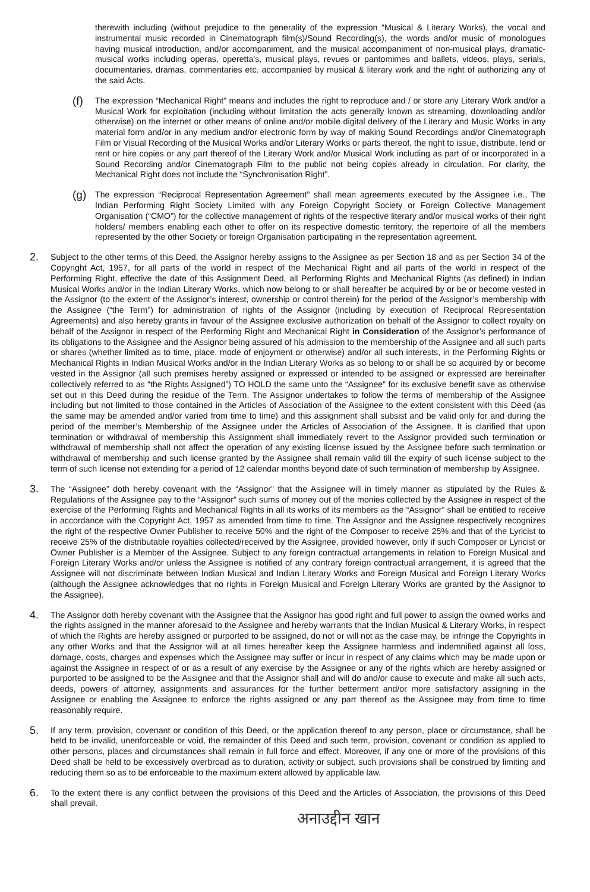therewith including (without prejudice to the generality of the expression “Musical & Literary Works), the vocal and instrumental music recorded in Cinematograph film(s)/Sound Recording(s), the words and/or music of monologues having musical introduction, and/or accompaniment, and the musical accompaniment of non-musical plays, dramatic-musical works including operas, operetta’s, musical plays, revues or pantomimes and ballets, videos, plays, serials, documentaries, dramas, commentaries etc. accompanied by musical & literary work and the right of authorizing any of the said Acts.
(f)
The expression “Mechanical Right” means and includes the right to reproduce and / or store any Literary Work and/or a Musical Work for exploitation (including without limitation the acts generally known as streaming, downloading and/or otherwise) on the internet or other means of online and/or mobile digital delivery of the Literary and Music Works in any material form and/or in any medium and/or electronic form by way of making Sound Recordings and/or Cinematograph Film or Visual Recording of the Musical Works and/or Literary Works or parts thereof, the right to issue, distribute, lend or rent or hire copies or any part thereof of the Literary Work and/or Musical Work including as part of or incorporated in a Sound Recording and/or Cinematograph Film to the public not being copies already in circulation. For clarity, the Mechanical Right does not include the “Synchronisation Right”.
(g)
The expression “Reciprocal Representation Agreement” shall mean agreements executed by the Assignee i.e., The Indian Performing Right Society Limited with any Foreign Copyright Society or Foreign Collective Management Organisation (“CMO”) for the collective management of rights of the respective literary and/or musical works of their right holders/ members enabling each other to offer on its respective domestic territory, the repertoire of all the members represented by the other Society or foreign Organisation participating in the representation agreement.
2.
Subject to the other terms of this Deed, the Assignor hereby assigns to the Assignee as per Section 18 and as per Section 34 of the Copyright Act, 1957, for all parts of the world in respect of the Mechanical Right and all parts of the world in respect of the Performing Right, effective the date of this Assignment Deed, all Performing Rights and Mechanical Rights (as defined) in Indian Musical Works and/or in the Indian Literary Works, which now belong to or shall hereafter be acquired by or be or become vested in the Assignor (to the extent of the Assignor’s interest, ownership or control therein) for the period of the Assignor’s membership with the Assignee (“the Term”) for administration of rights of the Assignor (including by execution of Reciprocal Representation Agreements) and also hereby grants in favour of the Assignee exclusive authorization on behalf of the Assignor to collect royalty on behalf of the Assignor in respect of the Performing Right and Mechanical Right in Consideration of the Assignor’s performance of its obligations to the Assignee and the Assignor being assured of his admission to the membership of the Assignee and all such parts or shares (whether limited as to time, place, mode of enjoyment or otherwise) and/or all such interests, in the Performing Rights or Mechanical Rights in Indian Musical Works and/or in the Indian Literary Works as so belong to or shall be so acquired by or become vested in the Assignor (all such premises hereby assigned or expressed or intended to be assigned or expressed are hereinafter collectively referred to as “the Rights Assigned”) TO HOLD the same unto the “Assignee” for its exclusive benefit save as otherwise set out in this Deed during the residue of the Term. The Assignor undertakes to follow the terms of membership of the Assignee including but not limited to those contained in the Articles of Association of the Assignee to the extent consistent with this Deed (as the same may be amended and/or varied from time to time) and this assignment shall subsist and be valid only for and during the period of the member’s Membership of the Assignee under the Articles of Association of the Assignee. It is clarified that upon termination or withdrawal of membership this Assignment shall immediately revert to the Assignor provided such termination or withdrawal of membership shall not affect the operation of any existing license issued by the Assignee before such termination or withdrawal of membership and such license granted by the Assignee shall remain valid till the expiry of such license subject to the term of such license not extending for a period of 12 calendar months beyond date of such termination of membership by Assignee.
3.
The “Assignee” doth hereby covenant with the “Assignor” that the Assignee will in timely manner as stipulated by the Rules & Regulations of the Assignee pay to the “Assignor” such sums of money out of the monies collected by the Assignee in respect of the exercise of the Performing Rights and Mechanical Rights in all its works of its members as the “Assignor” shall be entitled to receive in accordance with the Copyright Act, 1957 as amended from time to time. The Assignor and the Assignee respectively recognizes the right of the respective Owner Publisher to receive 50% and the right of the Composer to receive 25% and that of the Lyricist to receive 25% of the distributable royalties collected/received by the Assignee, provided however, only if such Composer or Lyricist or Owner Publisher is a Member of the Assignee. Subject to any foreign contractual arrangements in relation to Foreign Musical and Foreign Literary Works and/or unless the Assignee is notified of any contrary foreign contractual arrangement, it is agreed that the Assignee will not discriminate between Indian Musical and Indian Literary Works and Foreign Musical and Foreign Literary Works (although the Assignee acknowledges that no rights in Foreign Musical and Foreign Literary Works are granted by the Assignor to the Assignee).
4.
The Assignor doth hereby covenant with the Assignee that the Assignor has good right and full power to assign the owned works and the rights assigned in the manner aforesaid to the Assignee and hereby warrants that the Indian Musical & Literary Works, in respect of which the Rights are hereby assigned or purported to be assigned, do not or will not as the case may, be infringe the Copyrights in any other Works and that the Assignor will at all times hereafter keep the Assignee harmless and indemnified against all loss, damage, costs, charges and expenses which the Assignee may suffer or incur in respect of any claims which may be made upon or against the Assignee in respect of or as a result of any exercise by the Assignee or any of the rights which are hereby assigned or purported to be assigned to be the Assignee and that the Assignor shall and will do and/or cause to execute and make all such acts, deeds, powers of attorney, assignments and assurances for the further betterment and/or more satisfactory assigning in the Assignee or enabling the Assignee to enforce the rights assigned or any part thereof as the Assignee may from time to time reasonably require.
5.
If any term, provision, covenant or condition of this Deed, or the application thereof to any person, place or circumstance, shall be held to be invalid, unenforceable or void, the remainder of this Deed and such term, provision, covenant or condition as applied to other persons, places and circumstances shall remain in full force and effect. Moreover, if any one or more of the provisions of this Deed shall be held to be excessively overbroad as to duration, activity or subject, such provisions shall be construed by limiting and reducing them so as to be enforceable to the maximum extent allowed by applicable law.
6.
To the extent there is any conflict between the provisions of this Deed and the Articles of Association, the provisions of this Deed shall prevail.
अनाउद्दीन खान